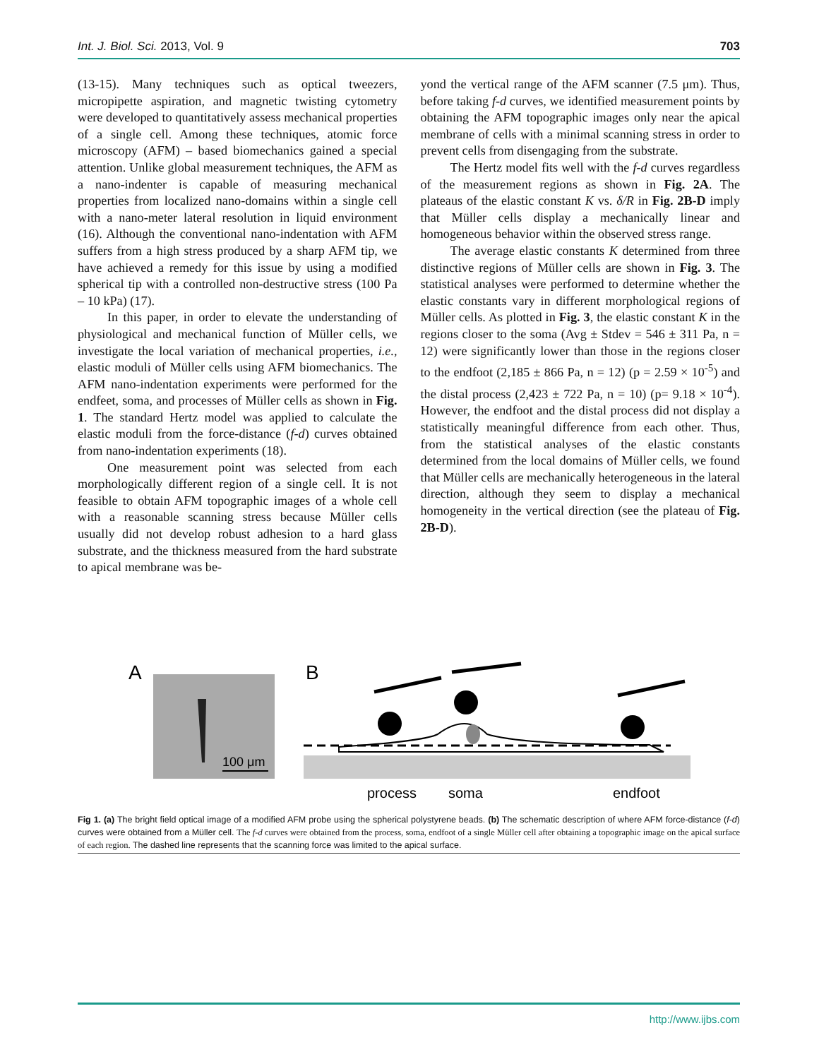Int. J. Biol. Sci. 2013, Vol. 9 703
(13-15). Many techniques such as optical tweezers, micropipette aspiration, and magnetic twisting cytometry were developed to quantitatively assess mechanical properties of a single cell. Among these techniques, atomic force microscopy (AFM) – based biomechanics gained a special attention. Unlike global measurement techniques, the AFM as a nano-indenter is capable of measuring mechanical properties from localized nano-domains within a single cell with a nano-meter lateral resolution in liquid environment (16). Although the conventional nano-indentation with AFM suffers from a high stress produced by a sharp AFM tip, we have achieved a remedy for this issue by using a modified spherical tip with a controlled non-destructive stress (100 Pa – 10 kPa) (17).
In this paper, in order to elevate the understanding of physiological and mechanical function of Müller cells, we investigate the local variation of mechanical properties, i.e., elastic moduli of Müller cells using AFM biomechanics. The AFM nano-indentation experiments were performed for the endfeet, soma, and processes of Müller cells as shown in Fig. 1. The standard Hertz model was applied to calculate the elastic moduli from the force-distance (f-d) curves obtained from nano-indentation experiments (18).
One measurement point was selected from each morphologically different region of a single cell. It is not feasible to obtain AFM topographic images of a whole cell with a reasonable scanning stress because Müller cells usually did not develop robust adhesion to a hard glass substrate, and the thickness measured from the hard substrate to apical membrane was be-
yond the vertical range of the AFM scanner (7.5 μm). Thus, before taking f-d curves, we identified measurement points by obtaining the AFM topographic images only near the apical membrane of cells with a minimal scanning stress in order to prevent cells from disengaging from the substrate.
The Hertz model fits well with the f-d curves regardless of the measurement regions as shown in Fig. 2A. The plateaus of the elastic constant K vs. δ/R in Fig. 2B-D imply that Müller cells display a mechanically linear and homogeneous behavior within the observed stress range.
The average elastic constants K determined from three distinctive regions of Müller cells are shown in Fig. 3. The statistical analyses were performed to determine whether the elastic constants vary in different morphological regions of Müller cells. As plotted in Fig. 3, the elastic constant K in the regions closer to the soma (Avg ± Stdev = 546 ± 311 Pa, n = 12) were significantly lower than those in the regions closer to the endfoot (2,185 ± 866 Pa, n = 12) (p = 2.59 × 10<sup>-5</sup>) and the distal process (2,423 ± 722 Pa, n = 10) (p= 9.18 × 10<sup>-4</sup>). However, the endfoot and the distal process did not display a statistically meaningful difference from each other. Thus, from the statistical analyses of the elastic constants determined from the local domains of Müller cells, we found that Müller cells are mechanically heterogeneous in the lateral direction, although they seem to display a mechanical homogeneity in the vertical direction (see the plateau of Fig. 2B-D).
A
100 μm
B
process
soma
endfoot
Fig 1. (a) The bright field optical image of a modified AFM probe using the spherical polystyrene beads. (b) The schematic description of where AFM force-distance (f-d) curves were obtained from a Müller cell. The f-d curves were obtained from the process, soma, endfoot of a single Müller cell after obtaining a topographic image on the apical surface of each region. The dashed line represents that the scanning force was limited to the apical surface.
http://www.ijbs.com